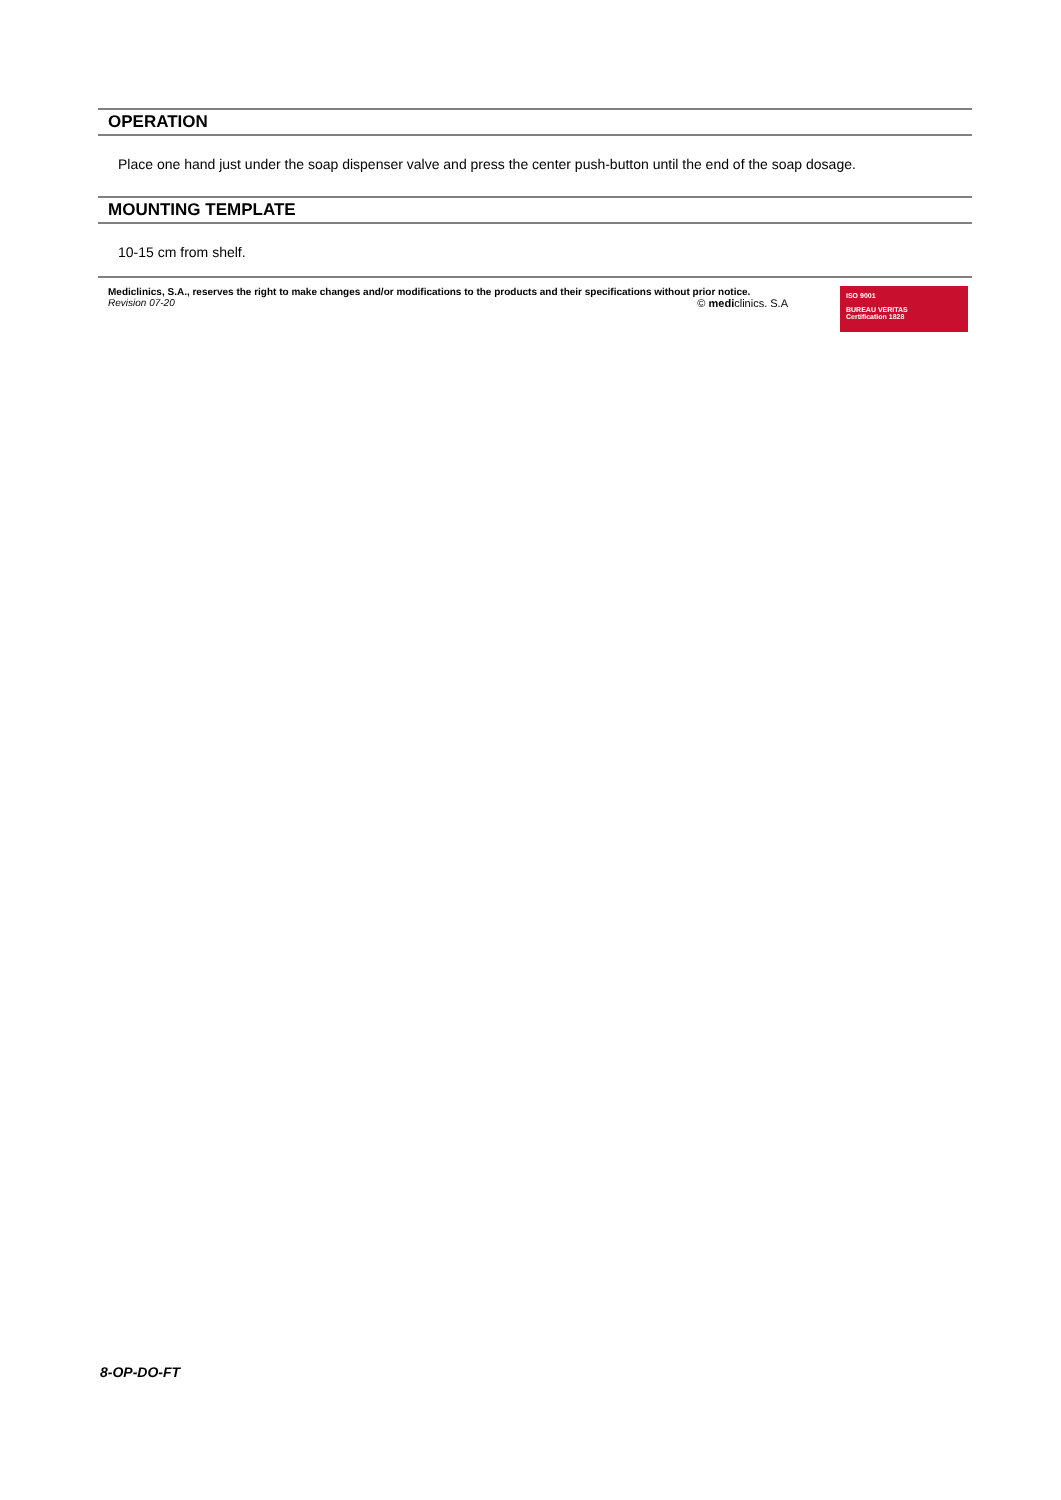OPERATION
Place one hand just under the soap dispenser valve and press the center push-button until the end of the soap dosage.
MOUNTING TEMPLATE
10-15 cm from shelf.
Mediclinics, S.A., reserves the right to make changes and/or modifications to the products and their specifications without prior notice.
Revision 07-20 © mediclinics. S.A
ISO 9001
BUREAU VERITAS
Certification 1828
8-OP-DO-FT